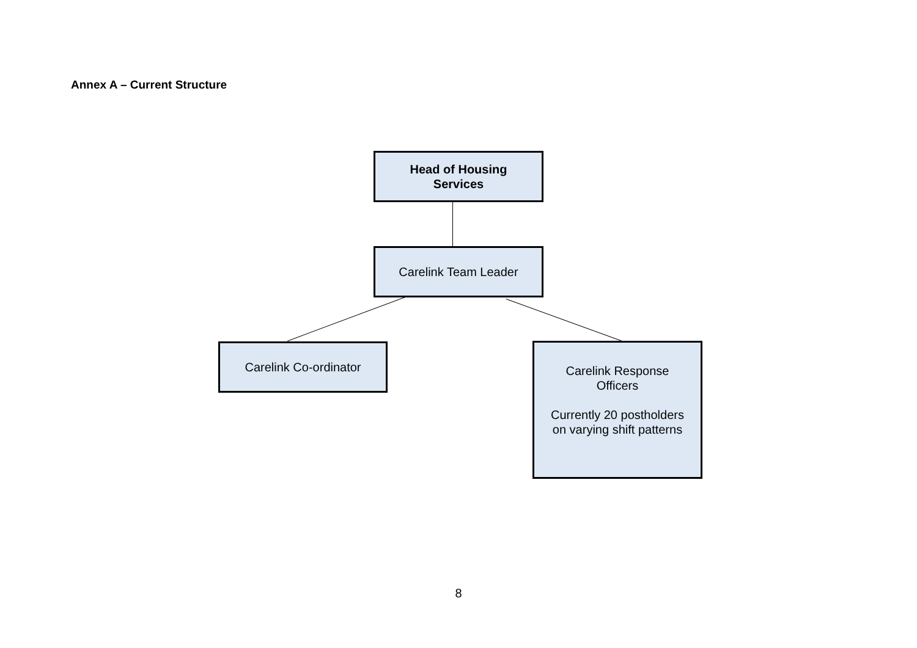Annex A – Current Structure
Head of Housing
Services
Carelink Team Leader
Carelink Co-ordinator
Carelink Response
Officers
Currently 20 postholders
on varying shift patterns
8